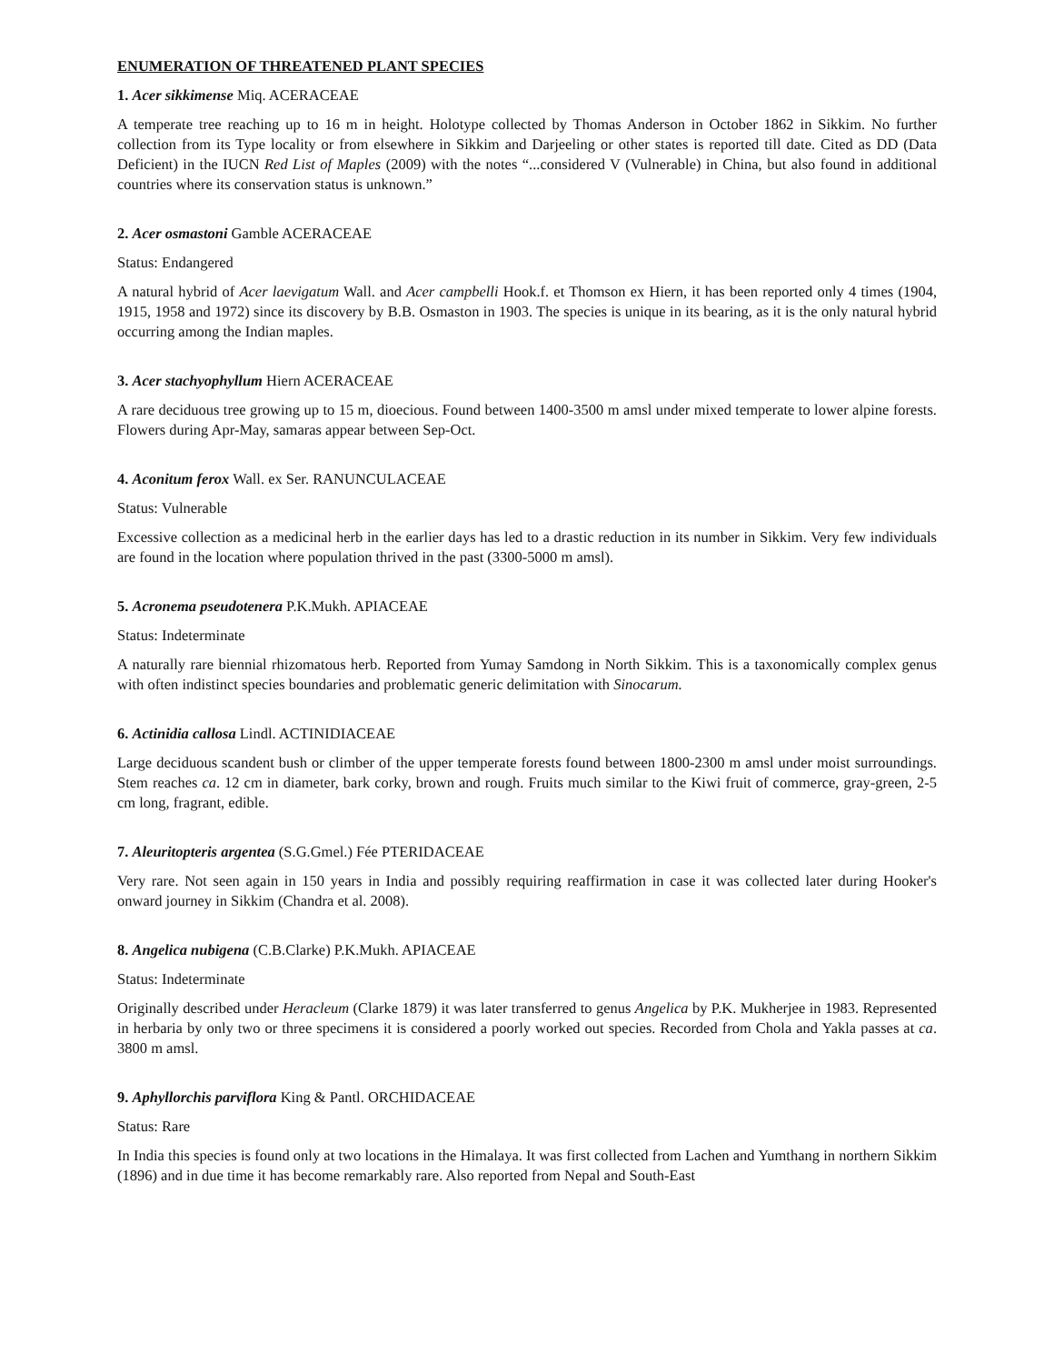ENUMERATION OF THREATENED PLANT SPECIES
1. Acer sikkimense Miq. ACERACEAE
A temperate tree reaching up to 16 m in height. Holotype collected by Thomas Anderson in October 1862 in Sikkim. No further collection from its Type locality or from elsewhere in Sikkim and Darjeeling or other states is reported till date. Cited as DD (Data Deficient) in the IUCN Red List of Maples (2009) with the notes “...considered V (Vulnerable) in China, but also found in additional countries where its conservation status is unknown.”
2. Acer osmastoni Gamble ACERACEAE
Status: Endangered
A natural hybrid of Acer laevigatum Wall. and Acer campbelli Hook.f. et Thomson ex Hiern, it has been reported only 4 times (1904, 1915, 1958 and 1972) since its discovery by B.B. Osmaston in 1903. The species is unique in its bearing, as it is the only natural hybrid occurring among the Indian maples.
3. Acer stachyophyllum Hiern ACERACEAE
A rare deciduous tree growing up to 15 m, dioecious. Found between 1400-3500 m amsl under mixed temperate to lower alpine forests. Flowers during Apr-May, samaras appear between Sep-Oct.
4. Aconitum ferox Wall. ex Ser. RANUNCULACEAE
Status: Vulnerable
Excessive collection as a medicinal herb in the earlier days has led to a drastic reduction in its number in Sikkim. Very few individuals are found in the location where population thrived in the past (3300-5000 m amsl).
5. Acronema pseudotenera P.K.Mukh. APIACEAE
Status: Indeterminate
A naturally rare biennial rhizomatous herb. Reported from Yumay Samdong in North Sikkim. This is a taxonomically complex genus with often indistinct species boundaries and problematic generic delimitation with Sinocarum.
6. Actinidia callosa Lindl. ACTINIDIACEAE
Large deciduous scandent bush or climber of the upper temperate forests found between 1800-2300 m amsl under moist surroundings. Stem reaches ca. 12 cm in diameter, bark corky, brown and rough. Fruits much similar to the Kiwi fruit of commerce, gray-green, 2-5 cm long, fragrant, edible.
7. Aleuritopteris argentea (S.G.Gmel.) Fée PTERIDACEAE
Very rare. Not seen again in 150 years in India and possibly requiring reaffirmation in case it was collected later during Hooker's onward journey in Sikkim (Chandra et al. 2008).
8. Angelica nubigena (C.B.Clarke) P.K.Mukh. APIACEAE
Status: Indeterminate
Originally described under Heracleum (Clarke 1879) it was later transferred to genus Angelica by P.K. Mukherjee in 1983. Represented in herbaria by only two or three specimens it is considered a poorly worked out species. Recorded from Chola and Yakla passes at ca. 3800 m amsl.
9. Aphyllorchis parviflora King & Pantl. ORCHIDACEAE
Status: Rare
In India this species is found only at two locations in the Himalaya. It was first collected from Lachen and Yumthang in northern Sikkim (1896) and in due time it has become remarkably rare. Also reported from Nepal and South-East